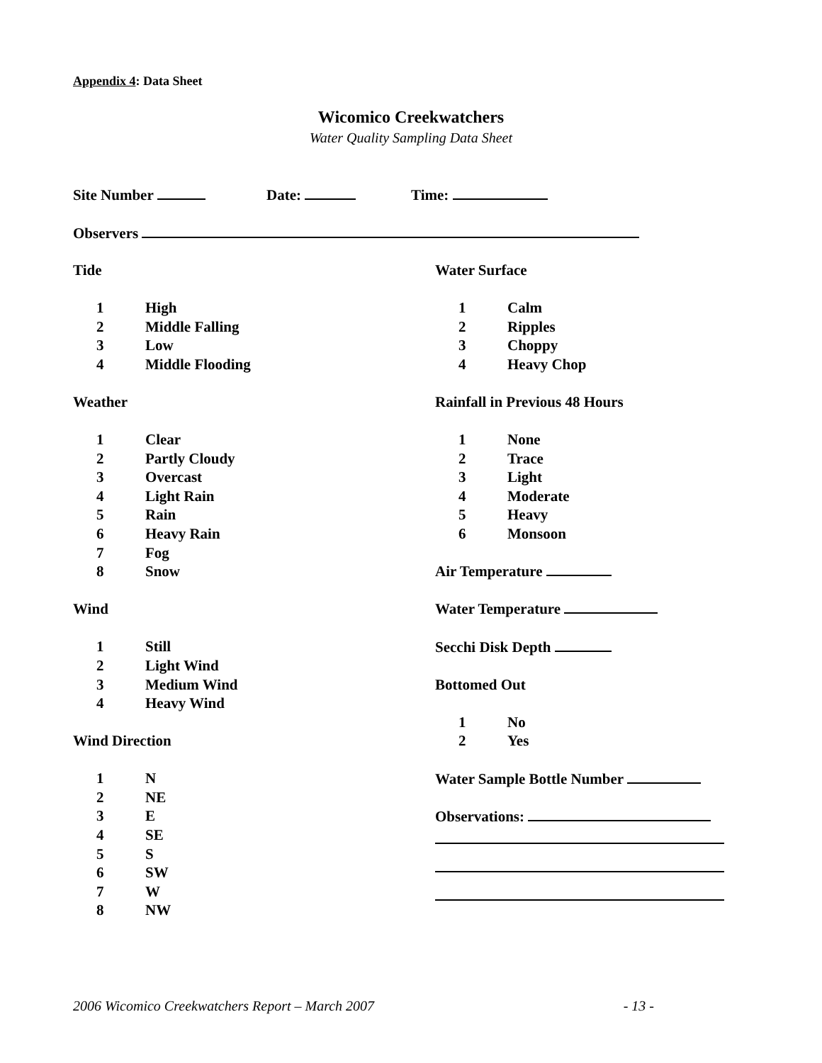Appendix 4: Data Sheet
Wicomico Creekwatchers
Water Quality Sampling Data Sheet
Site Number Date: Time:
Observers
Tide
1 High
2 Middle Falling
3 Low
4 Middle Flooding
Weather
1 Clear
2 Partly Cloudy
3 Overcast
4 Light Rain
5 Rain
6 Heavy Rain
7 Fog
8 Snow
Wind
1 Still
2 Light Wind
3 Medium Wind
4 Heavy Wind
Wind Direction
1 N
2 NE
3 E
4 SE
5 S
6 SW
7 W
8 NW
Water Surface
1 Calm
2 Ripples
3 Choppy
4 Heavy Chop
Rainfall in Previous 48 Hours
1 None
2 Trace
3 Light
4 Moderate
5 Heavy
6 Monsoon
Air Temperature
Water Temperature
Secchi Disk Depth
Bottomed Out
1 No
2 Yes
Water Sample Bottle Number
Observations:
2006 Wicomico Creekwatchers Report – March 2007 - 13 -